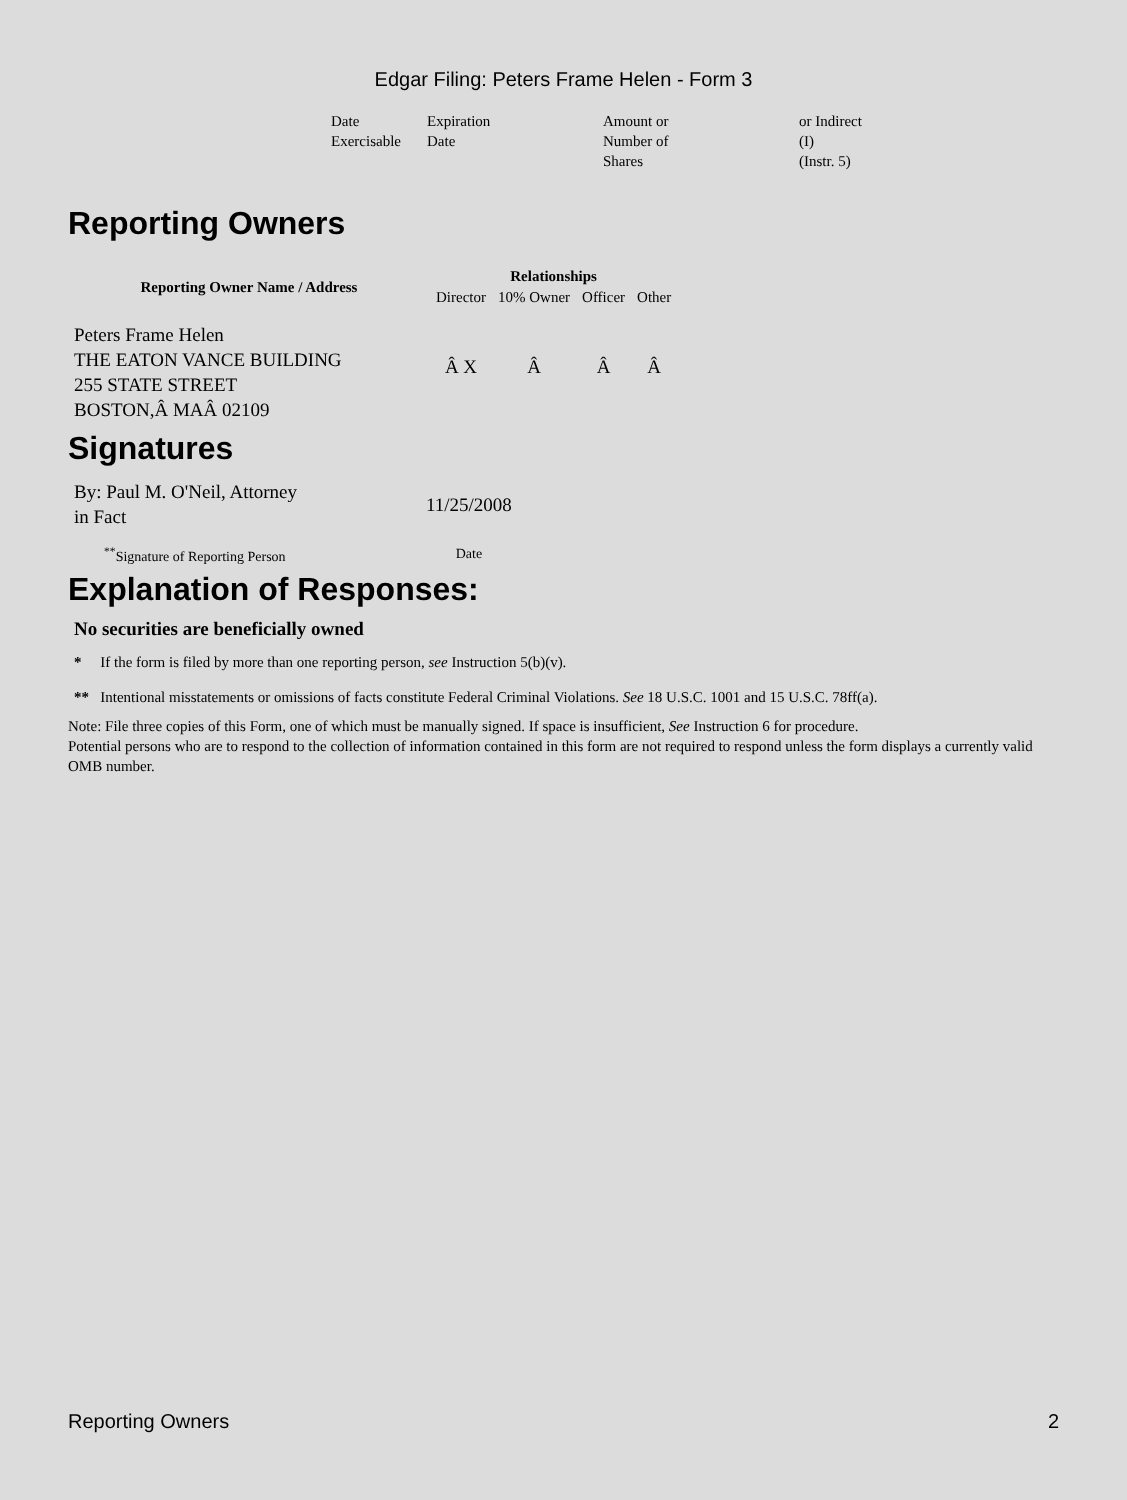Edgar Filing: Peters Frame Helen - Form 3
| Date Exercisable | Expiration Date | Amount or Number of Shares | or Indirect (I) (Instr. 5) |
Reporting Owners
| Reporting Owner Name / Address | Relationships | | | |
| --- | --- | --- | --- | --- |
| | Director | 10% Owner | Officer | Other |
| Peters Frame Helen THE EATON VANCE BUILDING 255 STATE STREET BOSTON,Â MAÂ 02109 | Â X | Â | Â | Â |
Signatures
| By: Paul M. O'Neil, Attorney in Fact | 11/25/2008 |
| <sup>**</sup> Signature of Reporting Person | Date |
Explanation of Responses:
No securities are beneficially owned
* If the form is filed by more than one reporting person, see Instruction 5(b)(v).
** Intentional misstatements or omissions of facts constitute Federal Criminal Violations. See 18 U.S.C. 1001 and 15 U.S.C. 78ff(a).
Note: File three copies of this Form, one of which must be manually signed. If space is insufficient, See Instruction 6 for procedure.
Potential persons who are to respond to the collection of information contained in this form are not required to respond unless the form displays a currently valid OMB number.
Reporting Owners 2